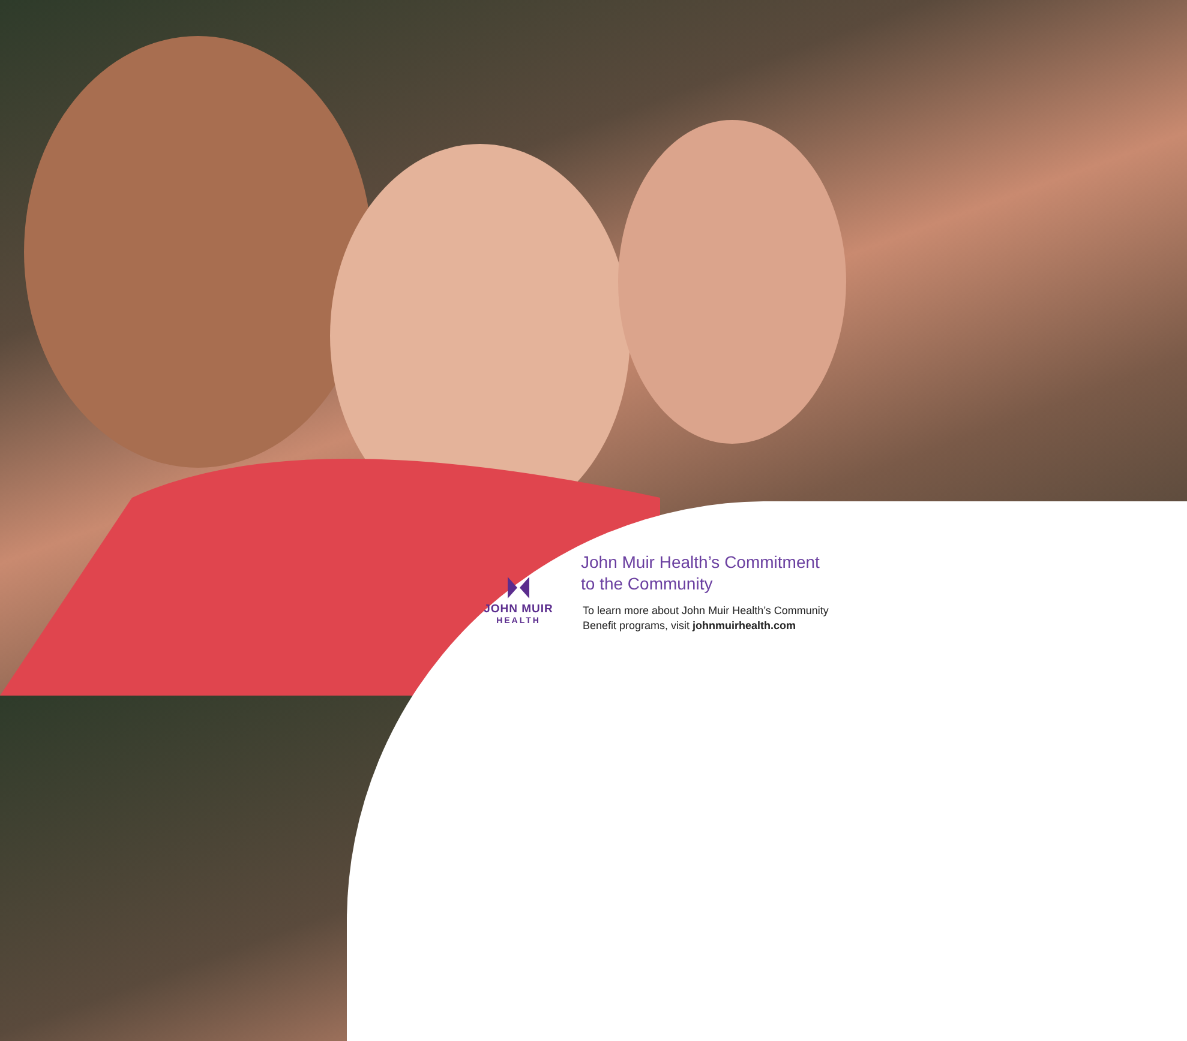JOHN MUIR
HEALTH
John Muir Health’s Commitment
to the Community
To learn more about John Muir Health’s Community
Benefit programs, visit johnmuirhealth.com